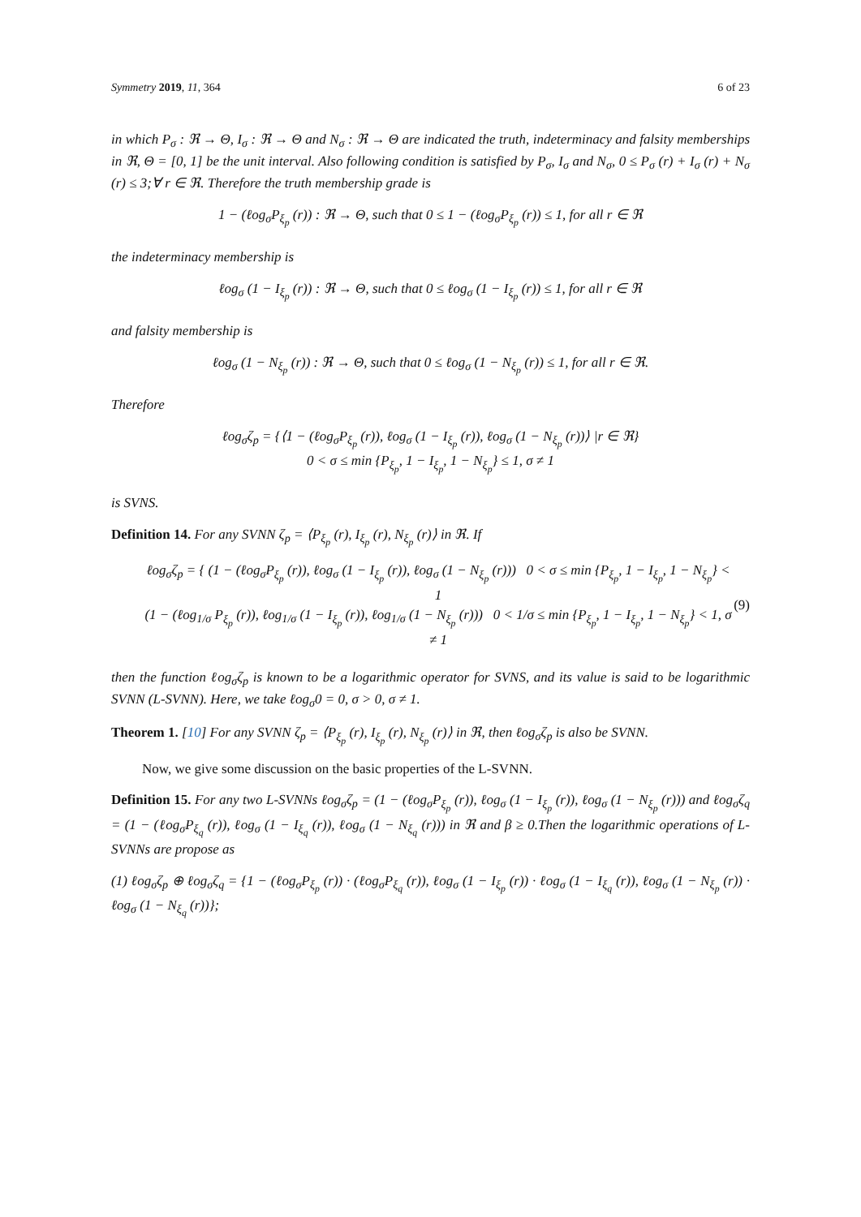Symmetry 2019, 11, 364 6 of 23
in which P<sub>σ</sub> : ℜ → Θ, I<sub>σ</sub> : ℜ → Θ and N<sub>σ</sub> : ℜ → Θ are indicated the truth, indeterminacy and falsity memberships in ℜ, Θ = [0, 1] be the unit interval. Also following condition is satisfied by P<sub>σ</sub>, I<sub>σ</sub> and N<sub>σ</sub>, 0 ≤ P<sub>σ</sub> (r) + I<sub>σ</sub> (r) + N<sub>σ</sub> (r) ≤ 3;∀ r ∈ ℜ. Therefore the truth membership grade is
1 − (ℓog<sub>σ</sub>P<sub>ξ<sub>p</sub></sub> (r)) : ℜ → Θ, such that 0 ≤ 1 − (ℓog<sub>σ</sub>P<sub>ξ<sub>p</sub></sub> (r)) ≤ 1, for all r ∈ ℜ
the indeterminacy membership is
ℓog<sub>σ</sub> (1 − I<sub>ξ<sub>p</sub></sub> (r)) : ℜ → Θ, such that 0 ≤ ℓog<sub>σ</sub> (1 − I<sub>ξ<sub>p</sub></sub> (r)) ≤ 1, for all r ∈ ℜ
and falsity membership is
ℓog<sub>σ</sub> (1 − N<sub>ξ<sub>p</sub></sub> (r)) : ℜ → Θ, such that 0 ≤ ℓog<sub>σ</sub> (1 − N<sub>ξ<sub>p</sub></sub> (r)) ≤ 1, for all r ∈ ℜ.
Therefore
ℓog<sub>σ</sub>ζ<sub>p</sub> = {⟨1 − (ℓog<sub>σ</sub>P<sub>ξ<sub>p</sub></sub> (r)), ℓog<sub>σ</sub> (1 − I<sub>ξ<sub>p</sub></sub> (r)), ℓog<sub>σ</sub> (1 − N<sub>ξ<sub>p</sub></sub> (r))⟩ |r ∈ ℜ}
0 < σ ≤ min {P<sub>ξ<sub>p</sub></sub>, 1 − I<sub>ξ<sub>p</sub></sub>, 1 − N<sub>ξ<sub>p</sub></sub>} ≤ 1, σ ≠ 1
is SVNS.
Definition 14. For any SVNN ζ<sub>p</sub> = ⟨P<sub>ξ<sub>p</sub></sub> (r), I<sub>ξ<sub>p</sub></sub> (r), N<sub>ξ<sub>p</sub></sub> (r)⟩ in ℜ. If
ℓog<sub>σ</sub>ζ<sub>p</sub> = { (1 − (ℓog<sub>σ</sub>P<sub>ξ<sub>p</sub></sub> (r)), ℓog<sub>σ</sub> (1 − I<sub>ξ<sub>p</sub></sub> (r)), ℓog<sub>σ</sub> (1 − N<sub>ξ<sub>p</sub></sub> (r))) 0 < σ ≤ min {P<sub>ξ<sub>p</sub></sub>, 1 − I<sub>ξ<sub>p</sub></sub>, 1 − N<sub>ξ<sub>p</sub></sub>} < 1
(1 − (ℓog<sub>1/σ</sub> P<sub>ξ<sub>p</sub></sub> (r)), ℓog<sub>1/σ</sub> (1 − I<sub>ξ<sub>p</sub></sub> (r)), ℓog<sub>1/σ</sub> (1 − N<sub>ξ<sub>p</sub></sub> (r))) 0 < 1/σ ≤ min {P<sub>ξ<sub>p</sub></sub>, 1 − I<sub>ξ<sub>p</sub></sub>, 1 − N<sub>ξ<sub>p</sub></sub>} < 1, σ ≠ 1
(9)
then the function ℓog<sub>σ</sub>ζ<sub>p</sub> is known to be a logarithmic operator for SVNS, and its value is said to be logarithmic SVNN (L-SVNN). Here, we take ℓog<sub>σ</sub>0 = 0, σ > 0, σ ≠ 1.
Theorem 1. [10] For any SVNN ζ<sub>p</sub> = ⟨P<sub>ξ<sub>p</sub></sub> (r), I<sub>ξ<sub>p</sub></sub> (r), N<sub>ξ<sub>p</sub></sub> (r)⟩ in ℜ, then ℓog<sub>σ</sub>ζ<sub>p</sub> is also be SVNN.
Now, we give some discussion on the basic properties of the L-SVNN.
Definition 15. For any two L-SVNNs ℓog<sub>σ</sub>ζ<sub>p</sub> = (1 − (ℓog<sub>σ</sub>P<sub>ξ<sub>p</sub></sub> (r)), ℓog<sub>σ</sub> (1 − I<sub>ξ<sub>p</sub></sub> (r)), ℓog<sub>σ</sub> (1 − N<sub>ξ<sub>p</sub></sub> (r))) and ℓog<sub>σ</sub>ζ<sub>q</sub> = (1 − (ℓog<sub>σ</sub>P<sub>ξ<sub>q</sub></sub> (r)), ℓog<sub>σ</sub> (1 − I<sub>ξ<sub>q</sub></sub> (r)), ℓog<sub>σ</sub> (1 − N<sub>ξ<sub>q</sub></sub> (r))) in ℜ and β ≥ 0.Then the logarithmic operations of L-SVNNs are propose as
(1) ℓog<sub>σ</sub>ζ<sub>p</sub> ⊕ ℓog<sub>σ</sub>ζ<sub>q</sub> = {1 − (ℓog<sub>σ</sub>P<sub>ξ<sub>p</sub></sub> (r)) · (ℓog<sub>σ</sub>P<sub>ξ<sub>q</sub></sub> (r)), ℓog<sub>σ</sub> (1 − I<sub>ξ<sub>p</sub></sub> (r)) · ℓog<sub>σ</sub> (1 − I<sub>ξ<sub>q</sub></sub> (r)), ℓog<sub>σ</sub> (1 − N<sub>ξ<sub>p</sub></sub> (r)) · ℓog<sub>σ</sub> (1 − N<sub>ξ<sub>q</sub></sub> (r))};